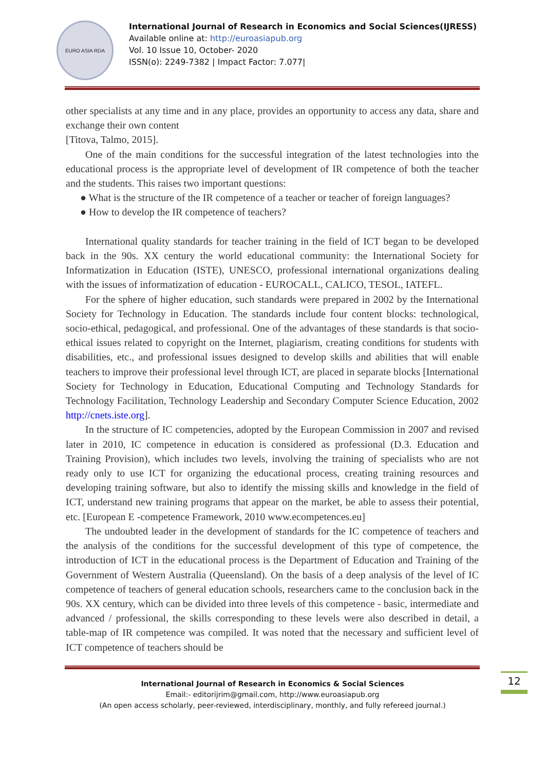EURO ASIA RDA
International Journal of Research in Economics and Social Sciences(IJRESS)
Available online at: http://euroasiapub.org
Vol. 10 Issue 10, October- 2020
ISSN(o): 2249-7382 | Impact Factor: 7.077|
other specialists at any time and in any place, provides an opportunity to access any data, share and exchange their own content
[Titova, Talmo, 2015].
One of the main conditions for the successful integration of the latest technologies into the educational process is the appropriate level of development of IR competence of both the teacher and the students. This raises two important questions:
● What is the structure of the IR competence of a teacher or teacher of foreign languages?
● How to develop the IR competence of teachers?
International quality standards for teacher training in the field of ICT began to be developed back in the 90s. XX century the world educational community: the International Society for Informatization in Education (ISTE), UNESCO, professional international organizations dealing with the issues of informatization of education - EUROCALL, CALICO, TESOL, IATEFL.
For the sphere of higher education, such standards were prepared in 2002 by the International Society for Technology in Education. The standards include four content blocks: technological, socio-ethical, pedagogical, and professional. One of the advantages of these standards is that socio-ethical issues related to copyright on the Internet, plagiarism, creating conditions for students with disabilities, etc., and professional issues designed to develop skills and abilities that will enable teachers to improve their professional level through ICT, are placed in separate blocks [International Society for Technology in Education, Educational Computing and Technology Standards for Technology Facilitation, Technology Leadership and Secondary Computer Science Education, 2002 http://cnets.iste.org].
In the structure of IC competencies, adopted by the European Commission in 2007 and revised later in 2010, IC competence in education is considered as professional (D.3. Education and Training Provision), which includes two levels, involving the training of specialists who are not ready only to use ICT for organizing the educational process, creating training resources and developing training software, but also to identify the missing skills and knowledge in the field of ICT, understand new training programs that appear on the market, be able to assess their potential, etc. [European E -competence Framework, 2010 www.ecompetences.eu]
The undoubted leader in the development of standards for the IC competence of teachers and the analysis of the conditions for the successful development of this type of competence, the introduction of ICT in the educational process is the Department of Education and Training of the Government of Western Australia (Queensland). On the basis of a deep analysis of the level of IC competence of teachers of general education schools, researchers came to the conclusion back in the 90s. XX century, which can be divided into three levels of this competence - basic, intermediate and advanced / professional, the skills corresponding to these levels were also described in detail, a table-map of IR competence was compiled. It was noted that the necessary and sufficient level of ICT competence of teachers should be
12
International Journal of Research in Economics & Social Sciences
Email:- editorijrim@gmail.com, http://www.euroasiapub.org
(An open access scholarly, peer-reviewed, interdisciplinary, monthly, and fully refereed journal.)